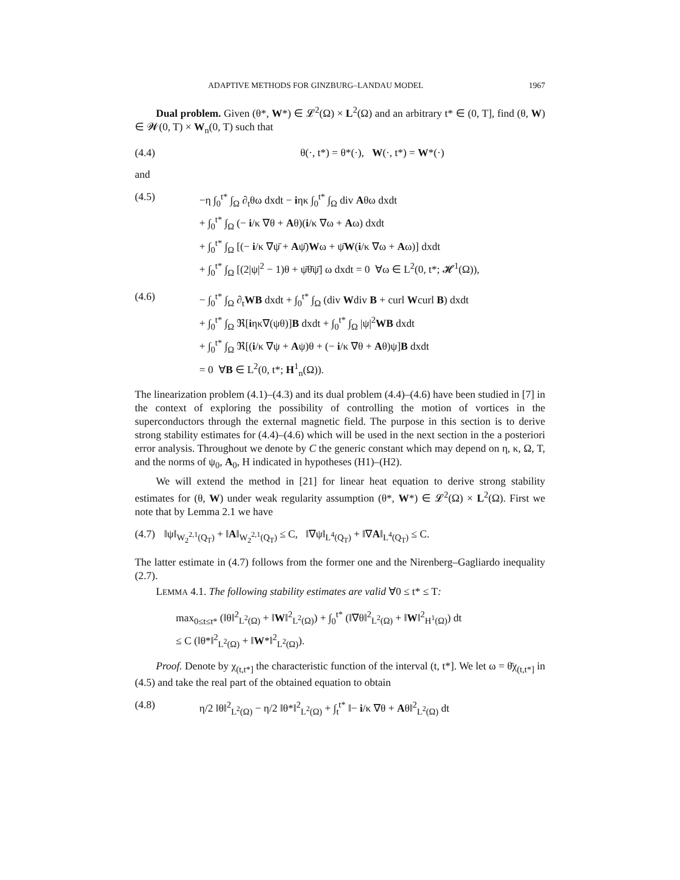ADAPTIVE METHODS FOR GINZBURG–LANDAU MODEL 1967
Dual problem. Given (θ*, W*) ∈ 𝓛<sup>2</sup>(Ω) × L<sup>2</sup>(Ω) and an arbitrary t* ∈ (0, T], find (θ, W) ∈ 𝓦(0, T) × W<sub>n</sub>(0, T) such that
(4.4) θ(·, t*) = θ*(·), W(·, t*) = W*(·)
and
(4.5) −η ∫<sub>0</sub><sup>t*</sup> ∫<sub>Ω</sub> ∂<sub>t</sub>θω dxdt − iηκ ∫<sub>0</sub><sup>t*</sup> ∫<sub>Ω</sub> div Aθω dxdt
+ ∫<sub>0</sub><sup>t*</sup> ∫<sub>Ω</sub> (− i/κ ∇θ + Aθ)(i/κ ∇ω + Aω) dxdt
+ ∫<sub>0</sub><sup>t*</sup> ∫<sub>Ω</sub> [(− i/κ ∇ψ̄ + Aψ̄)Wω + ψ̄W(i/κ ∇ω + Aω)] dxdt
+ ∫<sub>0</sub><sup>t*</sup> ∫<sub>Ω</sub> [(2|ψ|<sup>2</sup> − 1)θ + ψ̄θ̄ψ̄] ω dxdt = 0 ∀ω ∈ L<sup>2</sup>(0, t*; 𝓗<sup>1</sup>(Ω)),
(4.6) − ∫<sub>0</sub><sup>t*</sup> ∫<sub>Ω</sub> ∂<sub>t</sub>WB dxdt + ∫<sub>0</sub><sup>t*</sup> ∫<sub>Ω</sub> (div Wdiv B + curl Wcurl B) dxdt
+ ∫<sub>0</sub><sup>t*</sup> ∫<sub>Ω</sub> ℜ[iηκ∇(ψθ)]B dxdt + ∫<sub>0</sub><sup>t*</sup> ∫<sub>Ω</sub> |ψ|<sup>2</sup>WB dxdt
+ ∫<sub>0</sub><sup>t*</sup> ∫<sub>Ω</sub> ℜ[(i/κ ∇ψ + Aψ)θ + (− i/κ ∇θ + Aθ)ψ]B dxdt
= 0 ∀B ∈ L<sup>2</sup>(0, t*; H<sup>1</sup><sub>n</sub>(Ω)).
The linearization problem (4.1)–(4.3) and its dual problem (4.4)–(4.6) have been studied in [7] in the context of exploring the possibility of controlling the motion of vortices in the superconductors through the external magnetic field. The purpose in this section is to derive strong stability estimates for (4.4)–(4.6) which will be used in the next section in the a posteriori error analysis. Throughout we denote by C the generic constant which may depend on η, κ, Ω, T, and the norms of ψ<sub>0</sub>, A<sub>0</sub>, H indicated in hypotheses (H1)–(H2).
We will extend the method in [21] for linear heat equation to derive strong stability estimates for (θ, W) under weak regularity assumption (θ*, W*) ∈ 𝓛<sup>2</sup>(Ω) × L<sup>2</sup>(Ω). First we note that by Lemma 2.1 we have
(4.7)
‖ψ‖<sub>W<sub>2</sub><sup>2,1</sup>(Q<sub>T</sub>)</sub> + ‖A‖<sub>W<sub>2</sub><sup>2,1</sup>(Q<sub>T</sub>)</sub> ≤ C, ‖∇ψ‖<sub>L<sup>4</sup>(Q<sub>T</sub>)</sub> + ‖∇A‖<sub>L<sup>4</sup>(Q<sub>T</sub>)</sub> ≤ C.
The latter estimate in (4.7) follows from the former one and the Nirenberg–Gagliardo inequality (2.7).
LEMMA 4.1. The following stability estimates are valid ∀0 ≤ t* ≤ T:
max<sub>0≤t≤t*</sub> (‖θ‖<sup>2</sup><sub>L<sup>2</sup>(Ω)</sub> + ‖W‖<sup>2</sup><sub>L<sup>2</sup>(Ω)</sub>) + ∫<sub>0</sub><sup>t*</sup> (‖∇θ‖<sup>2</sup><sub>L<sup>2</sup>(Ω)</sub> + ‖W‖<sup>2</sup><sub>H<sup>1</sup>(Ω)</sub>) dt
≤ C (‖θ*‖<sup>2</sup><sub>L<sup>2</sup>(Ω)</sub> + ‖W*‖<sup>2</sup><sub>L<sup>2</sup>(Ω)</sub>).
Proof. Denote by χ<sub>(t,t*]</sub> the characteristic function of the interval (t, t*]. We let ω = θ̄χ<sub>(t,t*]</sub> in (4.5) and take the real part of the obtained equation to obtain
(4.8) η/2 ‖θ‖<sup>2</sup><sub>L<sup>2</sup>(Ω)</sub> − η/2 ‖θ*‖<sup>2</sup><sub>L<sup>2</sup>(Ω)</sub> + ∫<sub>t</sub><sup>t*</sup> ‖− i/κ ∇θ + Aθ‖<sup>2</sup><sub>L<sup>2</sup>(Ω)</sub> dt